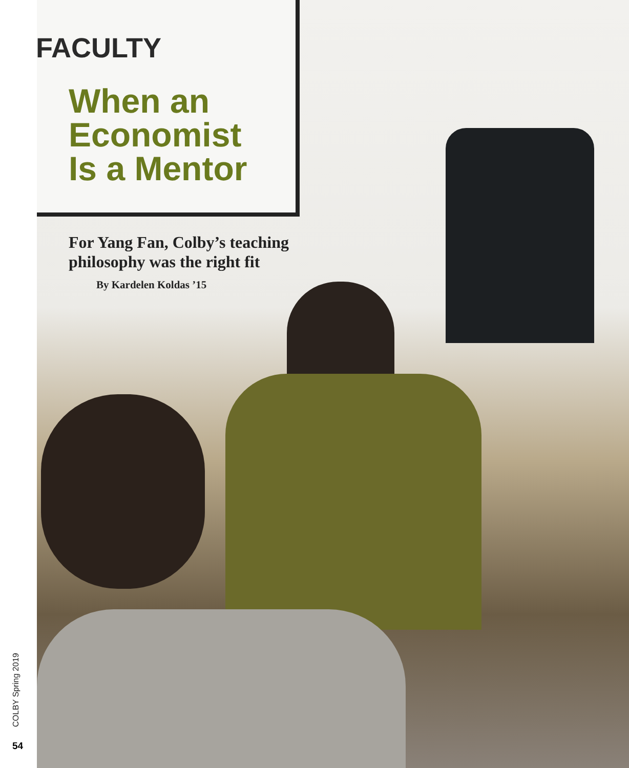FACULTY
When an
Economist
Is a Mentor
For Yang Fan, Colby’s teaching
philosophy was the right fit
By Kardelen Koldas ’15
COLBY Spring 2019
54